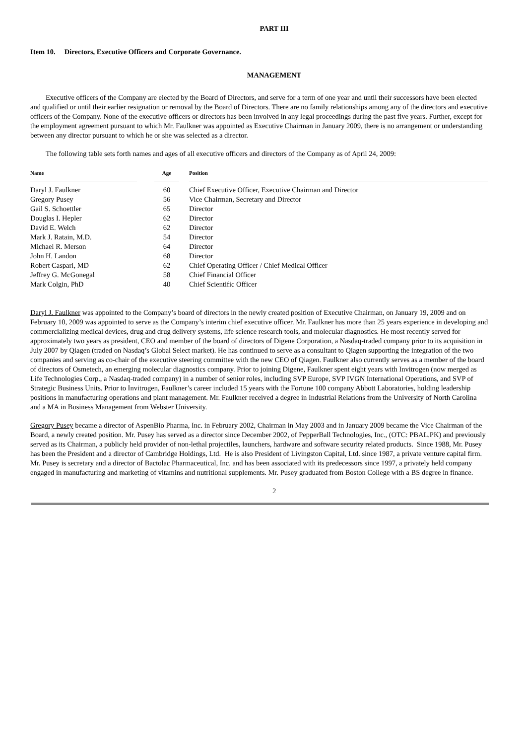PART III
Item 10. Directors, Executive Officers and Corporate Governance.
MANAGEMENT
Executive officers of the Company are elected by the Board of Directors, and serve for a term of one year and until their successors have been elected and qualified or until their earlier resignation or removal by the Board of Directors. There are no family relationships among any of the directors and executive officers of the Company. None of the executive officers or directors has been involved in any legal proceedings during the past five years. Further, except for the employment agreement pursuant to which Mr. Faulkner was appointed as Executive Chairman in January 2009, there is no arrangement or understanding between any director pursuant to which he or she was selected as a director.
The following table sets forth names and ages of all executive officers and directors of the Company as of April 24, 2009:
| Name | | Age | | Position |
| --- | --- | --- | --- | --- |
| Daryl J. Faulkner | | 60 | | Chief Executive Officer, Executive Chairman and Director |
| Gregory Pusey | | 56 | | Vice Chairman, Secretary and Director |
| Gail S. Schoettler | | 65 | | Director |
| Douglas I. Hepler | | 62 | | Director |
| David E. Welch | | 62 | | Director |
| Mark J. Ratain, M.D. | | 54 | | Director |
| Michael R. Merson | | 64 | | Director |
| John H. Landon | | 68 | | Director |
| Robert Caspari, MD | | 62 | | Chief Operating Officer / Chief Medical Officer |
| Jeffrey G. McGonegal | | 58 | | Chief Financial Officer |
| Mark Colgin, PhD | | 40 | | Chief Scientific Officer |
Daryl J. Faulkner was appointed to the Company’s board of directors in the newly created position of Executive Chairman, on January 19, 2009 and on February 10, 2009 was appointed to serve as the Company’s interim chief executive officer. Mr. Faulkner has more than 25 years experience in developing and commercializing medical devices, drug and drug delivery systems, life science research tools, and molecular diagnostics. He most recently served for approximately two years as president, CEO and member of the board of directors of Digene Corporation, a Nasdaq-traded company prior to its acquisition in July 2007 by Qiagen (traded on Nasdaq’s Global Select market). He has continued to serve as a consultant to Qiagen supporting the integration of the two companies and serving as co-chair of the executive steering committee with the new CEO of Qiagen. Faulkner also currently serves as a member of the board of directors of Osmetech, an emerging molecular diagnostics company. Prior to joining Digene, Faulkner spent eight years with Invitrogen (now merged as Life Technologies Corp., a Nasdaq-traded company) in a number of senior roles, including SVP Europe, SVP IVGN International Operations, and SVP of Strategic Business Units. Prior to Invitrogen, Faulkner’s career included 15 years with the Fortune 100 company Abbott Laboratories, holding leadership positions in manufacturing operations and plant management. Mr. Faulkner received a degree in Industrial Relations from the University of North Carolina and a MA in Business Management from Webster University.
Gregory Pusey became a director of AspenBio Pharma, Inc. in February 2002, Chairman in May 2003 and in January 2009 became the Vice Chairman of the Board, a newly created position. Mr. Pusey has served as a director since December 2002, of PepperBall Technologies, Inc., (OTC: PBAL.PK) and previously served as its Chairman, a publicly held provider of non-lethal projectiles, launchers, hardware and software security related products. Since 1988, Mr. Pusey has been the President and a director of Cambridge Holdings, Ltd. He is also President of Livingston Capital, Ltd. since 1987, a private venture capital firm. Mr. Pusey is secretary and a director of Bactolac Pharmaceutical, Inc. and has been associated with its predecessors since 1997, a privately held company engaged in manufacturing and marketing of vitamins and nutritional supplements. Mr. Pusey graduated from Boston College with a BS degree in finance.
2